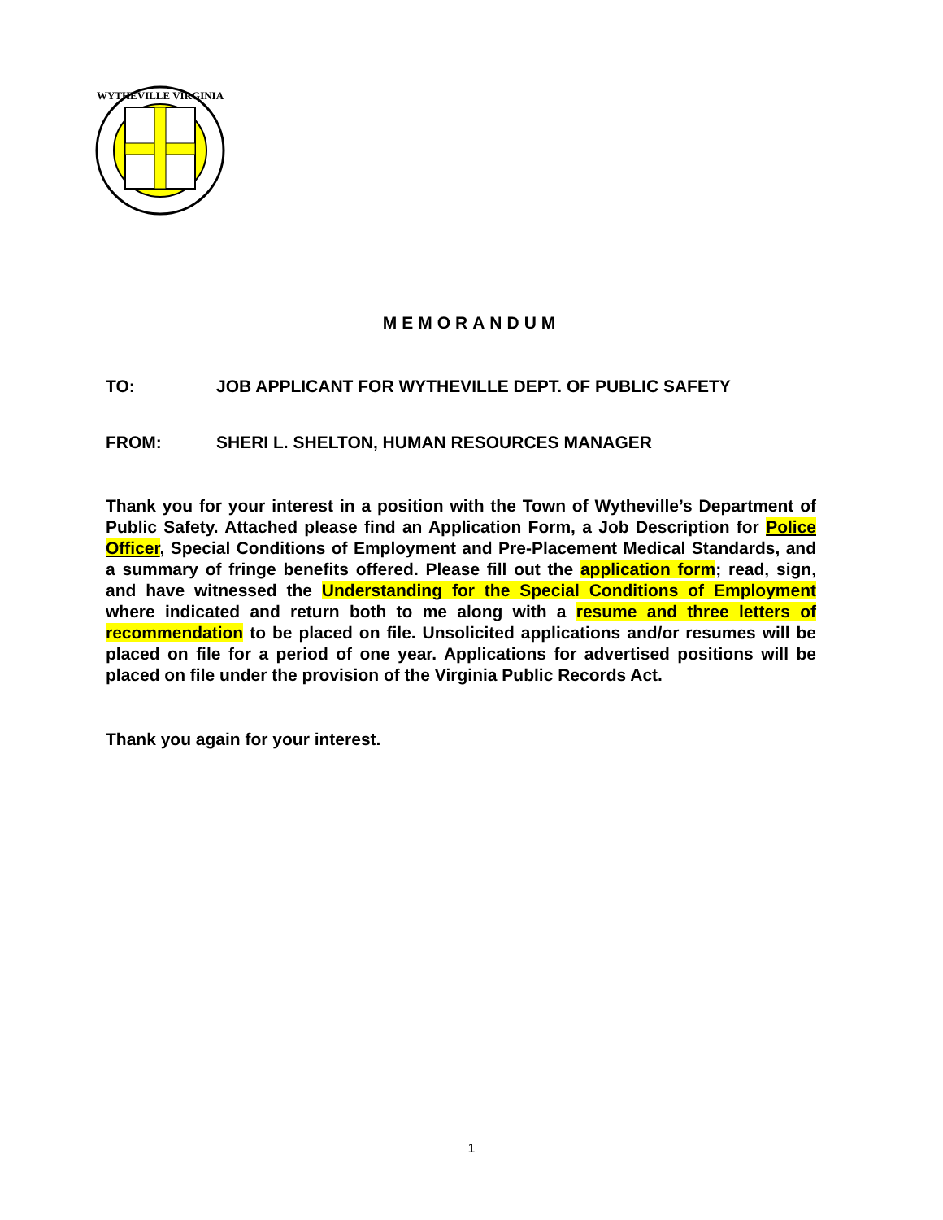WYTHEVILLE VIRGINIA
MEMORANDUM
TO: JOB APPLICANT FOR WYTHEVILLE DEPT. OF PUBLIC SAFETY
FROM: SHERI L. SHELTON, HUMAN RESOURCES MANAGER
Thank you for your interest in a position with the Town of Wytheville’s Department of Public Safety. Attached please find an Application Form, a Job Description for Police Officer, Special Conditions of Employment and Pre-Placement Medical Standards, and a summary of fringe benefits offered. Please fill out the application form; read, sign, and have witnessed the Understanding for the Special Conditions of Employment where indicated and return both to me along with a resume and three letters of recommendation to be placed on file. Unsolicited applications and/or resumes will be placed on file for a period of one year. Applications for advertised positions will be placed on file under the provision of the Virginia Public Records Act.
Thank you again for your interest.
1